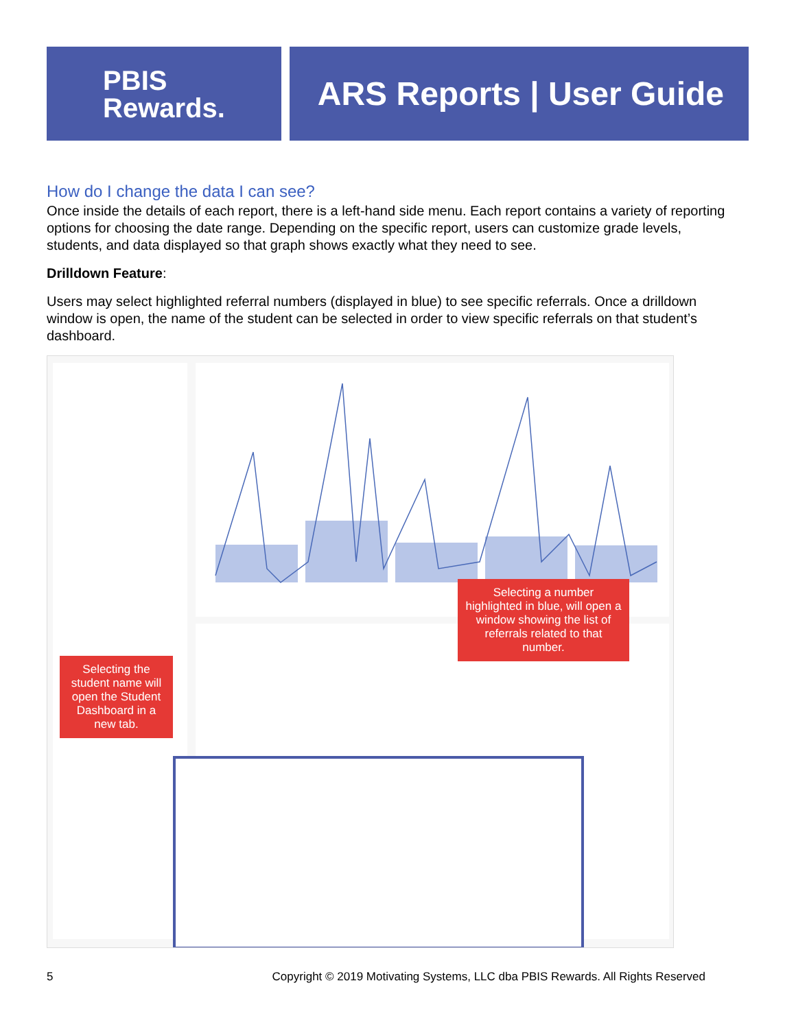PBIS
Rewards.
ARS Reports | User Guide
How do I change the data I can see?
Once inside the details of each report, there is a left-hand side menu. Each report contains a variety of reporting options for choosing the date range. Depending on the specific report, users can customize grade levels, students, and data displayed so that graph shows exactly what they need to see.
Drilldown Feature:
Users may select highlighted referral numbers (displayed in blue) to see specific referrals. Once a drilldown window is open, the name of the student can be selected in order to view specific referrals on that student’s dashboard.
Selecting a number highlighted in blue, will open a window showing the list of referrals related to that number.
Selecting the student name will open the Student Dashboard in a new tab.
5 Copyright © 2019 Motivating Systems, LLC dba PBIS Rewards. All Rights Reserved